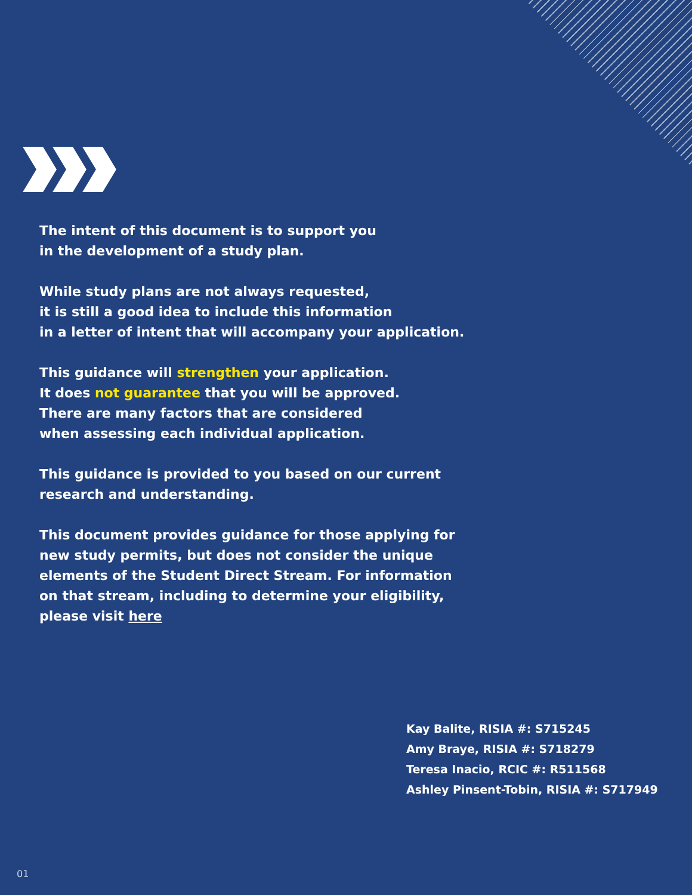The intent of this document is to support you
in the development of a study plan.
While study plans are not always requested,
it is still a good idea to include this information
in a letter of intent that will accompany your application.
This guidance will strengthen your application.
It does not guarantee that you will be approved.
There are many factors that are considered
when assessing each individual application.
This guidance is provided to you based on our current
research and understanding.
This document provides guidance for those applying for
new study permits, but does not consider the unique
elements of the Student Direct Stream. For information
on that stream, including to determine your eligibility,
please visit here
Kay Balite, RISIA #: S715245
Amy Braye, RISIA #: S718279
Teresa Inacio, RCIC #: R511568
Ashley Pinsent-Tobin, RISIA #: S717949
01